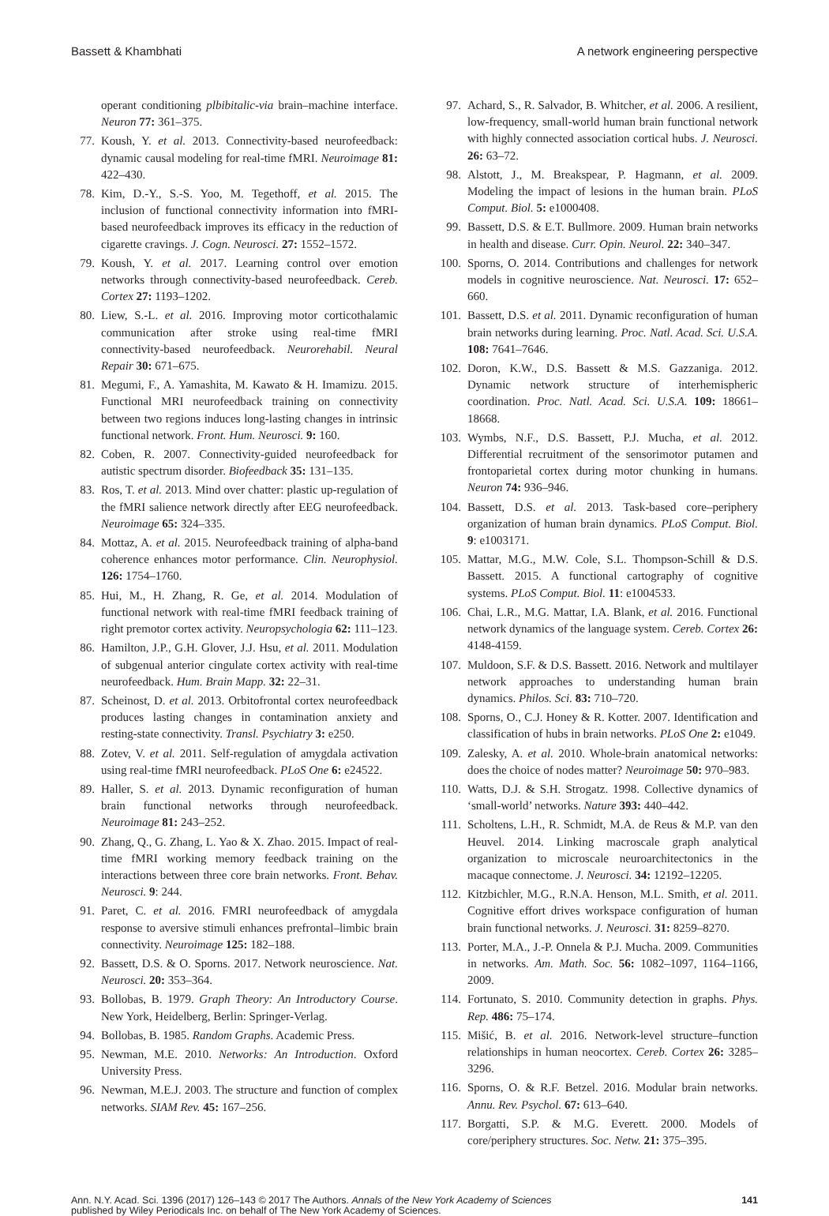Bassett & Khambhati A network engineering perspective
operant conditioning plbibitalic-via brain–machine interface. Neuron 77: 361–375.
77. Koush, Y. et al. 2013. Connectivity-based neurofeedback: dynamic causal modeling for real-time fMRI. Neuroimage 81: 422–430.
78. Kim, D.-Y., S.-S. Yoo, M. Tegethoff, et al. 2015. The inclusion of functional connectivity information into fMRI-based neurofeedback improves its efficacy in the reduction of cigarette cravings. J. Cogn. Neurosci. 27: 1552–1572.
79. Koush, Y. et al. 2017. Learning control over emotion networks through connectivity-based neurofeedback. Cereb. Cortex 27: 1193–1202.
80. Liew, S.-L. et al. 2016. Improving motor corticothalamic communication after stroke using real-time fMRI connectivity-based neurofeedback. Neurorehabil. Neural Repair 30: 671–675.
81. Megumi, F., A. Yamashita, M. Kawato & H. Imamizu. 2015. Functional MRI neurofeedback training on connectivity between two regions induces long-lasting changes in intrinsic functional network. Front. Hum. Neurosci. 9: 160.
82. Coben, R. 2007. Connectivity-guided neurofeedback for autistic spectrum disorder. Biofeedback 35: 131–135.
83. Ros, T. et al. 2013. Mind over chatter: plastic up-regulation of the fMRI salience network directly after EEG neurofeedback. Neuroimage 65: 324–335.
84. Mottaz, A. et al. 2015. Neurofeedback training of alpha-band coherence enhances motor performance. Clin. Neurophysiol. 126: 1754–1760.
85. Hui, M., H. Zhang, R. Ge, et al. 2014. Modulation of functional network with real-time fMRI feedback training of right premotor cortex activity. Neuropsychologia 62: 111–123.
86. Hamilton, J.P., G.H. Glover, J.J. Hsu, et al. 2011. Modulation of subgenual anterior cingulate cortex activity with real-time neurofeedback. Hum. Brain Mapp. 32: 22–31.
87. Scheinost, D. et al. 2013. Orbitofrontal cortex neurofeedback produces lasting changes in contamination anxiety and resting-state connectivity. Transl. Psychiatry 3: e250.
88. Zotev, V. et al. 2011. Self-regulation of amygdala activation using real-time fMRI neurofeedback. PLoS One 6: e24522.
89. Haller, S. et al. 2013. Dynamic reconfiguration of human brain functional networks through neurofeedback. Neuroimage 81: 243–252.
90. Zhang, Q., G. Zhang, L. Yao & X. Zhao. 2015. Impact of real-time fMRI working memory feedback training on the interactions between three core brain networks. Front. Behav. Neurosci. 9: 244.
91. Paret, C. et al. 2016. FMRI neurofeedback of amygdala response to aversive stimuli enhances prefrontal–limbic brain connectivity. Neuroimage 125: 182–188.
92. Bassett, D.S. & O. Sporns. 2017. Network neuroscience. Nat. Neurosci. 20: 353–364.
93. Bollobas, B. 1979. Graph Theory: An Introductory Course. New York, Heidelberg, Berlin: Springer-Verlag.
94. Bollobas, B. 1985. Random Graphs. Academic Press.
95. Newman, M.E. 2010. Networks: An Introduction. Oxford University Press.
96. Newman, M.E.J. 2003. The structure and function of complex networks. SIAM Rev. 45: 167–256.
97. Achard, S., R. Salvador, B. Whitcher, et al. 2006. A resilient, low-frequency, small-world human brain functional network with highly connected association cortical hubs. J. Neurosci. 26: 63–72.
98. Alstott, J., M. Breakspear, P. Hagmann, et al. 2009. Modeling the impact of lesions in the human brain. PLoS Comput. Biol. 5: e1000408.
99. Bassett, D.S. & E.T. Bullmore. 2009. Human brain networks in health and disease. Curr. Opin. Neurol. 22: 340–347.
100. Sporns, O. 2014. Contributions and challenges for network models in cognitive neuroscience. Nat. Neurosci. 17: 652–660.
101. Bassett, D.S. et al. 2011. Dynamic reconfiguration of human brain networks during learning. Proc. Natl. Acad. Sci. U.S.A. 108: 7641–7646.
102. Doron, K.W., D.S. Bassett & M.S. Gazzaniga. 2012. Dynamic network structure of interhemispheric coordination. Proc. Natl. Acad. Sci. U.S.A. 109: 18661–18668.
103. Wymbs, N.F., D.S. Bassett, P.J. Mucha, et al. 2012. Differential recruitment of the sensorimotor putamen and frontoparietal cortex during motor chunking in humans. Neuron 74: 936–946.
104. Bassett, D.S. et al. 2013. Task-based core–periphery organization of human brain dynamics. PLoS Comput. Biol. 9: e1003171.
105. Mattar, M.G., M.W. Cole, S.L. Thompson-Schill & D.S. Bassett. 2015. A functional cartography of cognitive systems. PLoS Comput. Biol. 11: e1004533.
106. Chai, L.R., M.G. Mattar, I.A. Blank, et al. 2016. Functional network dynamics of the language system. Cereb. Cortex 26: 4148-4159.
107. Muldoon, S.F. & D.S. Bassett. 2016. Network and multilayer network approaches to understanding human brain dynamics. Philos. Sci. 83: 710–720.
108. Sporns, O., C.J. Honey & R. Kotter. 2007. Identification and classification of hubs in brain networks. PLoS One 2: e1049.
109. Zalesky, A. et al. 2010. Whole-brain anatomical networks: does the choice of nodes matter? Neuroimage 50: 970–983.
110. Watts, D.J. & S.H. Strogatz. 1998. Collective dynamics of ‘small-world’ networks. Nature 393: 440–442.
111. Scholtens, L.H., R. Schmidt, M.A. de Reus & M.P. van den Heuvel. 2014. Linking macroscale graph analytical organization to microscale neuroarchitectonics in the macaque connectome. J. Neurosci. 34: 12192–12205.
112. Kitzbichler, M.G., R.N.A. Henson, M.L. Smith, et al. 2011. Cognitive effort drives workspace configuration of human brain functional networks. J. Neurosci. 31: 8259–8270.
113. Porter, M.A., J.-P. Onnela & P.J. Mucha. 2009. Communities in networks. Am. Math. Soc. 56: 1082–1097, 1164–1166, 2009.
114. Fortunato, S. 2010. Community detection in graphs. Phys. Rep. 486: 75–174.
115. Mišić, B. et al. 2016. Network-level structure–function relationships in human neocortex. Cereb. Cortex 26: 3285–3296.
116. Sporns, O. & R.F. Betzel. 2016. Modular brain networks. Annu. Rev. Psychol. 67: 613–640.
117. Borgatti, S.P. & M.G. Everett. 2000. Models of core/periphery structures. Soc. Netw. 21: 375–395.
Ann. N.Y. Acad. Sci. 1396 (2017) 126–143 © 2017 The Authors. Annals of the New York Academy of Sciences
published by Wiley Periodicals Inc. on behalf of The New York Academy of Sciences. 141